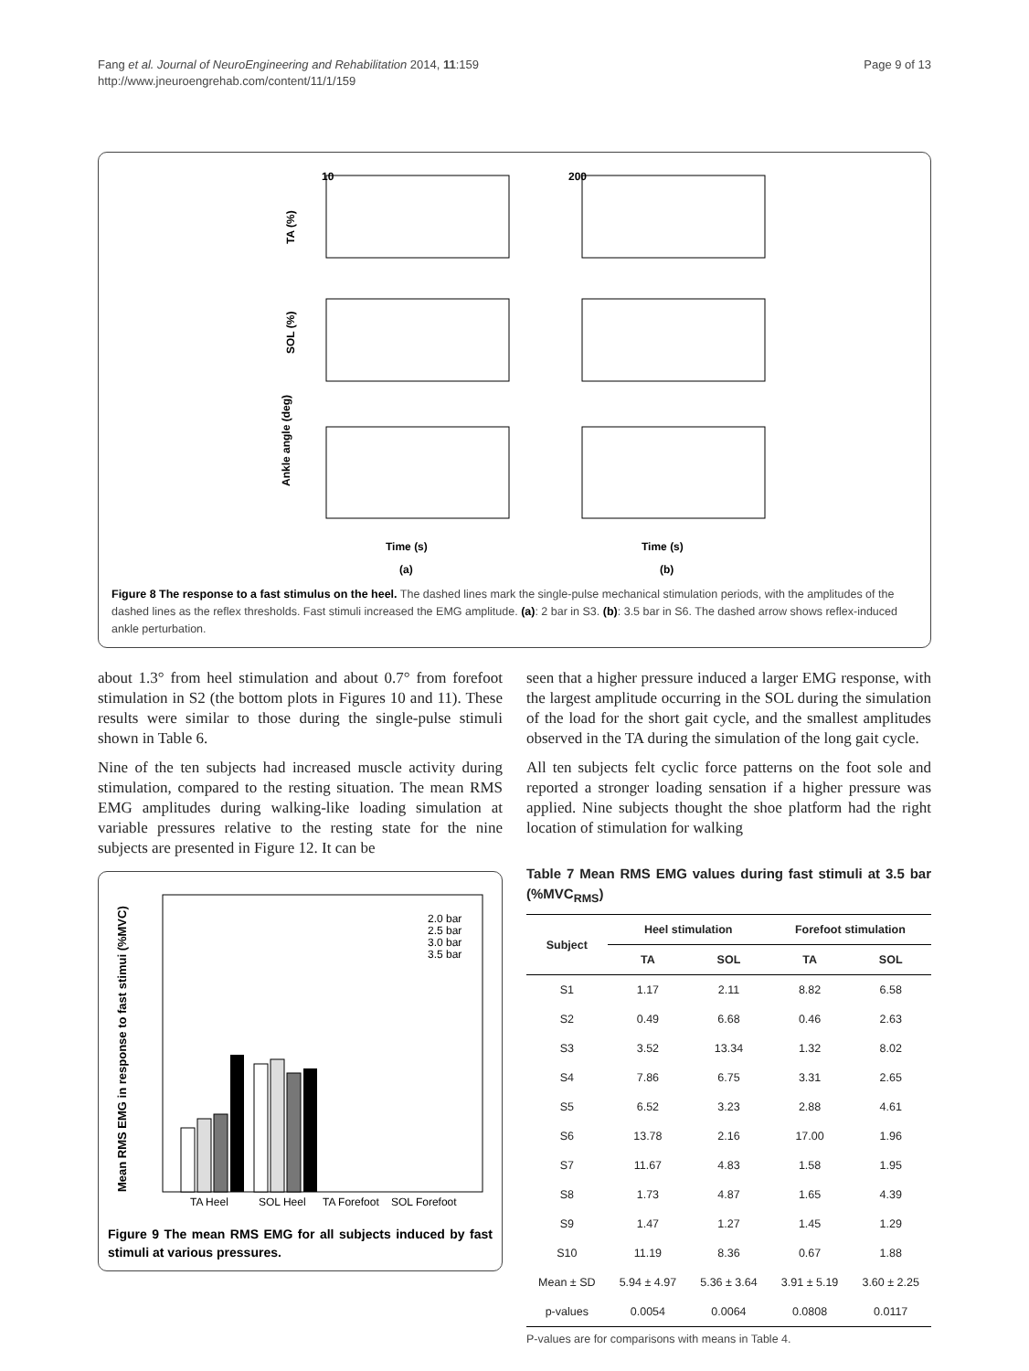Fang et al. Journal of NeuroEngineering and Rehabilitation 2014, 11:159
http://www.jneuroengrehab.com/content/11/1/159
Page 9 of 13
10
200
TA (%)
SOL (%)
Ankle angle (deg)
Time (s)
Time (s)
(a)
(b)
Figure 8 The response to a fast stimulus on the heel. The dashed lines mark the single-pulse mechanical stimulation periods, with the amplitudes of the dashed lines as the reflex thresholds. Fast stimuli increased the EMG amplitude. (a): 2 bar in S3. (b): 3.5 bar in S6. The dashed arrow shows reflex-induced ankle perturbation.
about 1.3° from heel stimulation and about 0.7° from forefoot stimulation in S2 (the bottom plots in Figures 10 and 11). These results were similar to those during the single-pulse stimuli shown in Table 6.
Nine of the ten subjects had increased muscle activity during stimulation, compared to the resting situation. The mean RMS EMG amplitudes during walking-like loading simulation at variable pressures relative to the resting state for the nine subjects are presented in Figure 12. It can be
Mean RMS EMG in response to fast stimui (%MVC)
TA Heel
SOL Heel
TA Forefoot
SOL Forefoot
2.0 bar
2.5 bar
3.0 bar
3.5 bar
Figure 9 The mean RMS EMG for all subjects induced by fast stimuli at various pressures.
seen that a higher pressure induced a larger EMG response, with the largest amplitude occurring in the SOL during the simulation of the load for the short gait cycle, and the smallest amplitudes observed in the TA during the simulation of the long gait cycle.
All ten subjects felt cyclic force patterns on the foot sole and reported a stronger loading sensation if a higher pressure was applied. Nine subjects thought the shoe platform had the right location of stimulation for walking
Table 7 Mean RMS EMG values during fast stimuli at 3.5 bar (%MVC<sub>RMS</sub>)
| Subject | Heel stimulation | | Forefoot stimulation | |
| --- | --- | --- | --- | --- |
| | TA | SOL | TA | SOL |
| S1 | 1.17 | 2.11 | 8.82 | 6.58 |
| S2 | 0.49 | 6.68 | 0.46 | 2.63 |
| S3 | 3.52 | 13.34 | 1.32 | 8.02 |
| S4 | 7.86 | 6.75 | 3.31 | 2.65 |
| S5 | 6.52 | 3.23 | 2.88 | 4.61 |
| S6 | 13.78 | 2.16 | 17.00 | 1.96 |
| S7 | 11.67 | 4.83 | 1.58 | 1.95 |
| S8 | 1.73 | 4.87 | 1.65 | 4.39 |
| S9 | 1.47 | 1.27 | 1.45 | 1.29 |
| S10 | 11.19 | 8.36 | 0.67 | 1.88 |
| Mean ± SD | 5.94 ± 4.97 | 5.36 ± 3.64 | 3.91 ± 5.19 | 3.60 ± 2.25 |
| p-values | 0.0054 | 0.0064 | 0.0808 | 0.0117 |
P-values are for comparisons with means in Table 4.